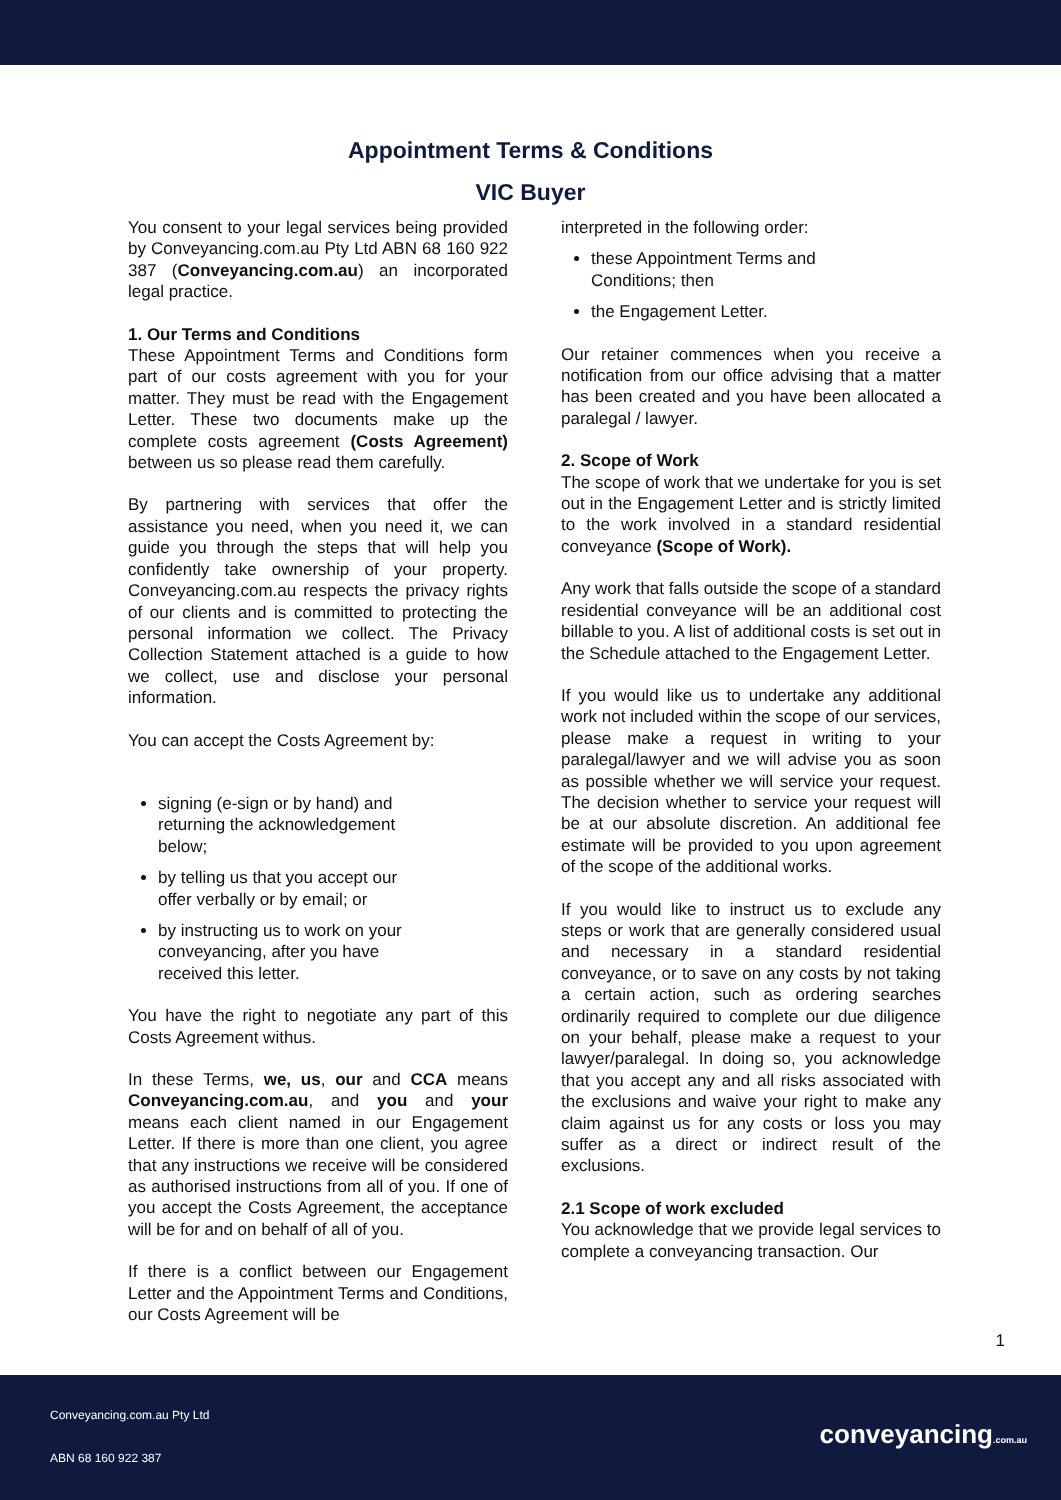Appointment Terms & Conditions
VIC Buyer
You consent to your legal services being provided by Conveyancing.com.au Pty Ltd ABN 68 160 922 387 (Conveyancing.com.au) an incorporated legal practice.
1. Our Terms and Conditions
These Appointment Terms and Conditions form part of our costs agreement with you for your matter. They must be read with the Engagement Letter. These two documents make up the complete costs agreement (Costs Agreement) between us so please read them carefully.
By partnering with services that offer the assistance you need, when you need it, we can guide you through the steps that will help you confidently take ownership of your property. Conveyancing.com.au respects the privacy rights of our clients and is committed to protecting the personal information we collect. The Privacy Collection Statement attached is a guide to how we collect, use and disclose your personal information.
You can accept the Costs Agreement by:
signing (e-sign or by hand) and
returning the acknowledgement
below;
by telling us that you accept our
offer verbally or by email; or
by instructing us to work on your
conveyancing, after you have
received this letter.
You have the right to negotiate any part of this Costs Agreement withus.
In these Terms, we, us, our and CCA means Conveyancing.com.au, and you and your means each client named in our Engagement Letter. If there is more than one client, you agree that any instructions we receive will be considered as authorised instructions from all of you. If one of you accept the Costs Agreement, the acceptance will be for and on behalf of all of you.
If there is a conflict between our Engagement Letter and the Appointment Terms and Conditions, our Costs Agreement will be
interpreted in the following order:
these Appointment Terms and
Conditions; then
the Engagement Letter.
Our retainer commences when you receive a notification from our office advising that a matter has been created and you have been allocated a paralegal / lawyer.
2. Scope of Work
The scope of work that we undertake for you is set out in the Engagement Letter and is strictly limited to the work involved in a standard residential conveyance (Scope of Work).
Any work that falls outside the scope of a standard residential conveyance will be an additional cost billable to you. A list of additional costs is set out in the Schedule attached to the Engagement Letter.
If you would like us to undertake any additional work not included within the scope of our services, please make a request in writing to your paralegal/lawyer and we will advise you as soon as possible whether we will service your request. The decision whether to service your request will be at our absolute discretion. An additional fee estimate will be provided to you upon agreement of the scope of the additional works.
If you would like to instruct us to exclude any steps or work that are generally considered usual and necessary in a standard residential conveyance, or to save on any costs by not taking a certain action, such as ordering searches ordinarily required to complete our due diligence on your behalf, please make a request to your lawyer/paralegal. In doing so, you acknowledge that you accept any and all risks associated with the exclusions and waive your right to make any claim against us for any costs or loss you may suffer as a direct or indirect result of the exclusions.
2.1 Scope of work excluded
You acknowledge that we provide legal services to complete a conveyancing transaction. Our
1
Conveyancing.com.au Pty Ltd
ABN 68 160 922 387
conveyancing.com.au